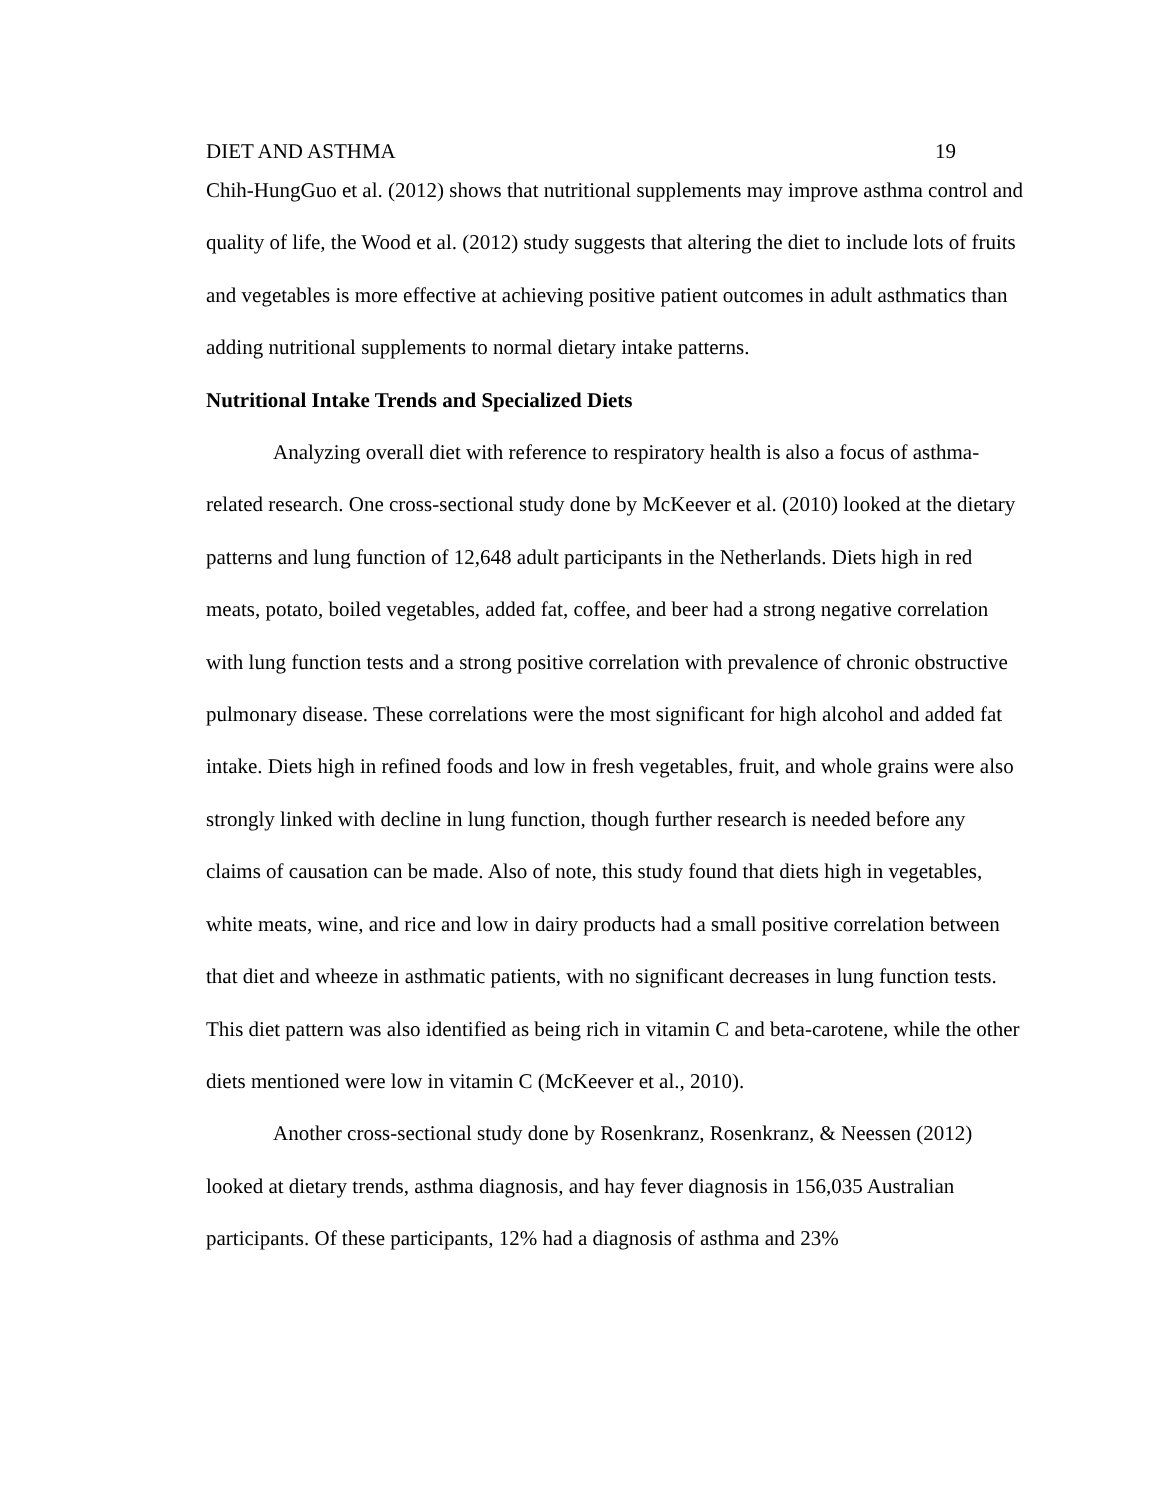DIET AND ASTHMA 19
Chih-HungGuo et al. (2012) shows that nutritional supplements may improve asthma control and quality of life, the Wood et al. (2012) study suggests that altering the diet to include lots of fruits and vegetables is more effective at achieving positive patient outcomes in adult asthmatics than adding nutritional supplements to normal dietary intake patterns.
Nutritional Intake Trends and Specialized Diets
Analyzing overall diet with reference to respiratory health is also a focus of asthma-related research. One cross-sectional study done by McKeever et al. (2010) looked at the dietary patterns and lung function of 12,648 adult participants in the Netherlands. Diets high in red meats, potato, boiled vegetables, added fat, coffee, and beer had a strong negative correlation with lung function tests and a strong positive correlation with prevalence of chronic obstructive pulmonary disease. These correlations were the most significant for high alcohol and added fat intake. Diets high in refined foods and low in fresh vegetables, fruit, and whole grains were also strongly linked with decline in lung function, though further research is needed before any claims of causation can be made. Also of note, this study found that diets high in vegetables, white meats, wine, and rice and low in dairy products had a small positive correlation between that diet and wheeze in asthmatic patients, with no significant decreases in lung function tests. This diet pattern was also identified as being rich in vitamin C and beta-carotene, while the other diets mentioned were low in vitamin C (McKeever et al., 2010).
Another cross-sectional study done by Rosenkranz, Rosenkranz, & Neessen (2012) looked at dietary trends, asthma diagnosis, and hay fever diagnosis in 156,035 Australian participants. Of these participants, 12% had a diagnosis of asthma and 23%